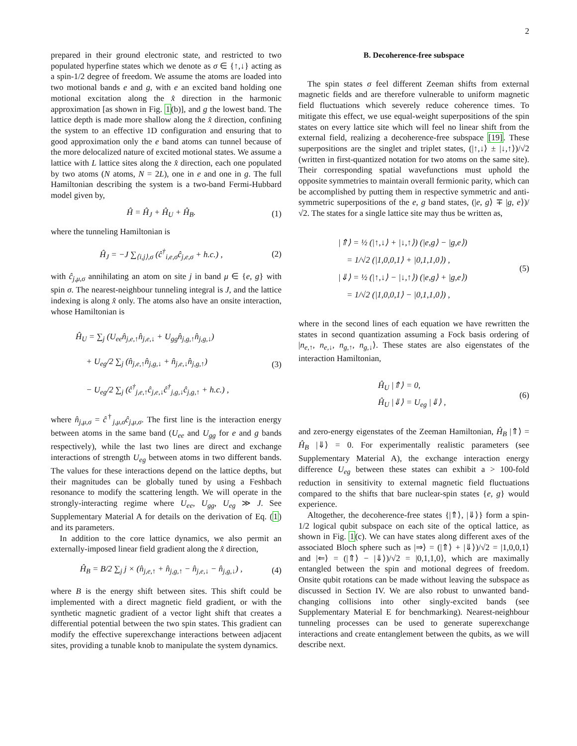2
prepared in their ground electronic state, and restricted to two populated hyperfine states which we denote as σ ∈ {↑,↓} acting as a spin-1/2 degree of freedom. We assume the atoms are loaded into two motional bands e and g, with e an excited band holding one motional excitation along the x̂ direction in the harmonic approximation [as shown in Fig. 1(b)], and g the lowest band. The lattice depth is made more shallow along the x̂ direction, confining the system to an effective 1D configuration and ensuring that to good approximation only the e band atoms can tunnel because of the more delocalized nature of excited motional states. We assume a lattice with L lattice sites along the x̂ direction, each one populated by two atoms (N atoms, N = 2L), one in e and one in g. The full Hamiltonian describing the system is a two-band Fermi-Hubbard model given by,
Ĥ = Ĥ<sub>J</sub> + Ĥ<sub>U</sub> + Ĥ<sub>B</sub>. (1)
where the tunneling Hamiltonian is
Ĥ<sub>J</sub> = −J ∑<sub>⟨i,j⟩,σ</sub> (ĉ<sup>†</sup><sub>i,e,σ</sub>ĉ<sub>j,e,σ</sub> + h.c.) , (2)
with ĉ<sub>j,μ,σ</sub> annihilating an atom on site j in band μ ∈ {e, g} with spin σ. The nearest-neighbour tunneling integral is J, and the lattice indexing is along x̂ only. The atoms also have an onsite interaction, whose Hamiltonian is
Ĥ<sub>U</sub> = ∑<sub>j</sub> (U<sub>ee</sub>n̂<sub>j,e,↑</sub>n̂<sub>j,e,↓</sub> + U<sub>gg</sub>n̂<sub>j,g,↑</sub>n̂<sub>j,g,↓</sub>)
+ U<sub>eg</sub>/2 ∑<sub>j</sub> (n̂<sub>j,e,↑</sub>n̂<sub>j,g,↓</sub> + n̂<sub>j,e,↓</sub>n̂<sub>j,g,↑</sub>)
− U<sub>eg</sub>/2 ∑<sub>j</sub> (ĉ<sup>†</sup><sub>j,e,↑</sub>ĉ<sub>j,e,↓</sub>ĉ<sup>†</sup><sub>j,g,↓</sub>ĉ<sub>j,g,↑</sub> + h.c.) , (3)
where n̂<sub>j,μ,σ</sub> = ĉ<sup>†</sup><sub>j,μ,σ</sub>ĉ<sub>j,μ,σ</sub>. The first line is the interaction energy between atoms in the same band (U<sub>ee</sub> and U<sub>gg</sub> for e and g bands respectively), while the last two lines are direct and exchange interactions of strength U<sub>eg</sub> between atoms in two different bands. The values for these interactions depend on the lattice depths, but their magnitudes can be globally tuned by using a Feshbach resonance to modify the scattering length. We will operate in the strongly-interacting regime where U<sub>ee</sub>, U<sub>gg</sub>, U<sub>eg</sub> ≫ J. See Supplementary Material A for details on the derivation of Eq. (1) and its parameters.
In addition to the core lattice dynamics, we also permit an externally-imposed linear field gradient along the x̂ direction,
Ĥ<sub>B</sub> = B/2 ∑<sub>j</sub> j × (n̂<sub>j,e,↑</sub> + n̂<sub>j,g,↑</sub> − n̂<sub>j,e,↓</sub> − n̂<sub>j,g,↓</sub>) , (4)
where B is the energy shift between sites. This shift could be implemented with a direct magnetic field gradient, or with the synthetic magnetic gradient of a vector light shift that creates a differential potential between the two spin states. This gradient can modify the effective superexchange interactions between adjacent sites, providing a tunable knob to manipulate the system dynamics.
B. Decoherence-free subspace
The spin states σ feel different Zeeman shifts from external magnetic fields and are therefore vulnerable to uniform magnetic field fluctuations which severely reduce coherence times. To mitigate this effect, we use equal-weight superpositions of the spin states on every lattice site which will feel no linear shift from the external field, realizing a decoherence-free subspace [19]. These superpositions are the singlet and triplet states, (|↑,↓⟩ ± |↓,↑⟩)/√2 (written in first-quantized notation for two atoms on the same site). Their corresponding spatial wavefunctions must uphold the opposite symmetries to maintain overall fermionic parity, which can be accomplished by putting them in respective symmetric and anti-symmetric superpositions of the e, g band states, (|e, g⟩ ∓ |g, e⟩)/√2. The states for a single lattice site may thus be written as,
|⇑⟩ = ½ (|↑,↓⟩ + |↓,↑⟩) (|e,g⟩ − |g,e⟩)
= 1/√2 (|1,0,0,1⟩ + |0,1,1,0⟩) ,
|⇓⟩ = ½ (|↑,↓⟩ − |↓,↑⟩) (|e,g⟩ + |g,e⟩)
= 1/√2 (|1,0,0,1⟩ − |0,1,1,0⟩) , (5)
where in the second lines of each equation we have rewritten the states in second quantization assuming a Fock basis ordering of |n<sub>e,↑</sub>, n<sub>e,↓</sub>, n<sub>g,↑</sub>, n<sub>g,↓</sub>⟩. These states are also eigenstates of the interaction Hamiltonian,
Ĥ<sub>U</sub> |⇑⟩ = 0,
Ĥ<sub>U</sub> |⇓⟩ = U<sub>eg</sub> |⇓⟩ , (6)
and zero-energy eigenstates of the Zeeman Hamiltonian, Ĥ<sub>B</sub> |⇑⟩ = Ĥ<sub>B</sub> |⇓⟩ = 0. For experimentally realistic parameters (see Supplementary Material A), the exchange interaction energy difference U<sub>eg</sub> between these states can exhibit a > 100-fold reduction in sensitivity to external magnetic field fluctuations compared to the shifts that bare nuclear-spin states {e, g} would experience.
Altogether, the decoherence-free states {|⇑⟩, |⇓⟩} form a spin-1/2 logical qubit subspace on each site of the optical lattice, as shown in Fig. 1(c). We can have states along different axes of the associated Bloch sphere such as |⇒⟩ = (|⇑⟩ + |⇓⟩)/√2 = |1,0,0,1⟩ and |⇐⟩ = (|⇑⟩ − |⇓⟩)/√2 = |0,1,1,0⟩, which are maximally entangled between the spin and motional degrees of freedom. Onsite qubit rotations can be made without leaving the subspace as discussed in Section IV. We are also robust to unwanted band-changing collisions into other singly-excited bands (see Supplementary Material E for benchmarking). Nearest-neighbour tunneling processes can be used to generate superexchange interactions and create entanglement between the qubits, as we will describe next.